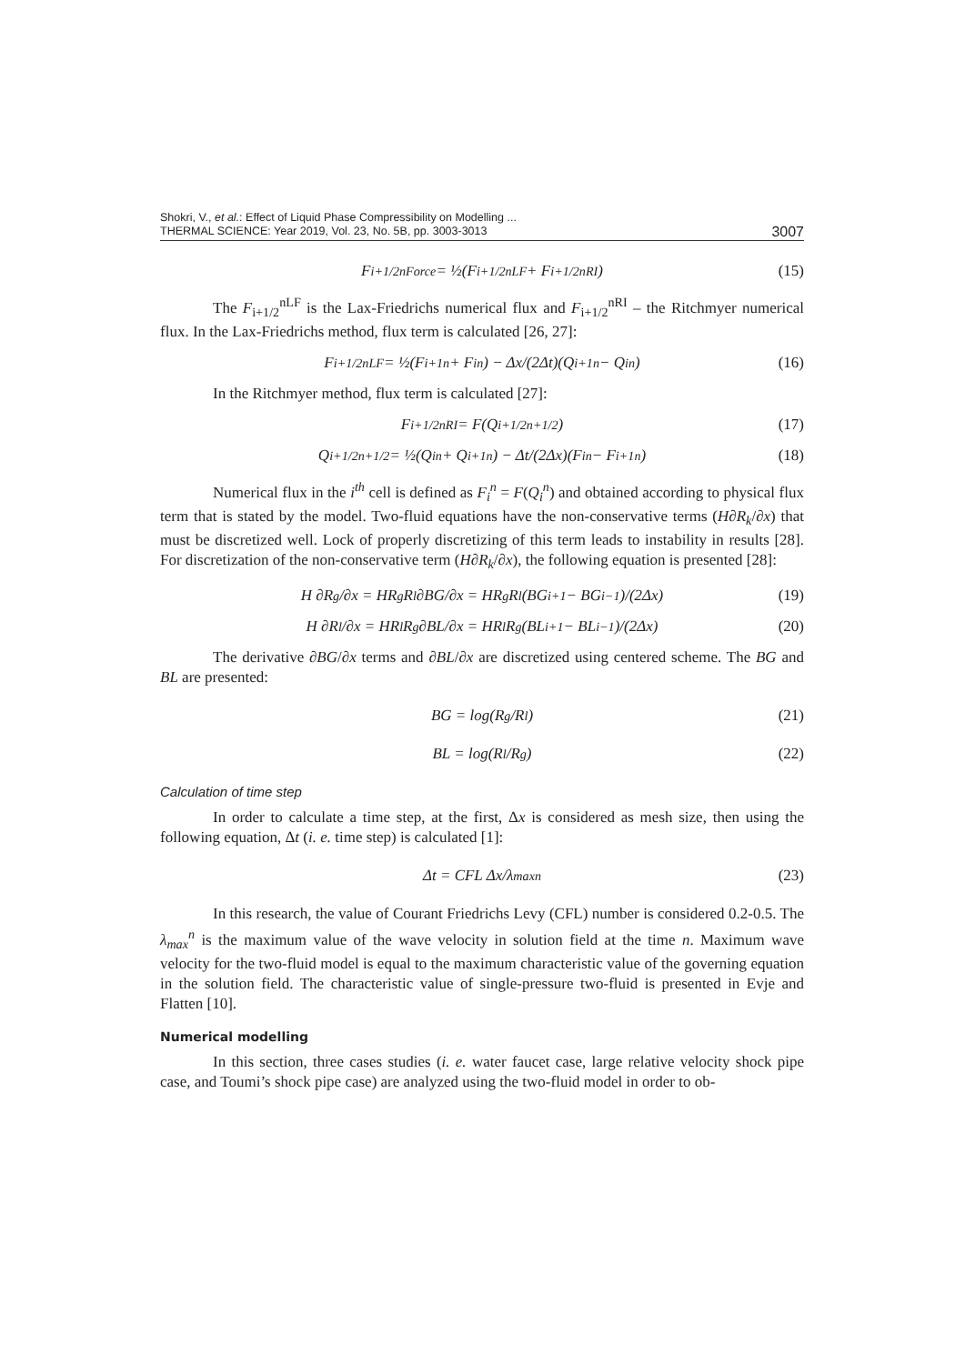Shokri, V., et al.: Effect of Liquid Phase Compressibility on Modelling ...
THERMAL SCIENCE: Year 2019, Vol. 23, No. 5B, pp. 3003-3013
3007
F<sub>i+1/2</sub><sup>nForce</sup> = ½(F<sub>i+1/2</sub><sup>nLF</sup> + F<sub>i+1/2</sub><sup>nRI</sup>) (15)
The F<sub>i+1/2</sub><sup>nLF</sup> is the Lax-Friedrichs numerical flux and F<sub>i+1/2</sub><sup>nRI</sup> – the Ritchmyer numerical flux. In the Lax-Friedrichs method, flux term is calculated [26, 27]:
F<sub>i+1/2</sub><sup>nLF</sup> = ½(F<sub>i+1</sub><sup>n</sup> + F<sub>i</sub><sup>n</sup>) − Δx/(2Δt)(Q<sub>i+1</sub><sup>n</sup> − Q<sub>i</sub><sup>n</sup>) (16)
In the Ritchmyer method, flux term is calculated [27]:
F<sub>i+1/2</sub><sup>nRI</sup> = F(Q<sub>i+1/2</sub><sup>n+1/2</sup>) (17)
Q<sub>i+1/2</sub><sup>n+1/2</sup> = ½(Q<sub>i</sub><sup>n</sup> + Q<sub>i+1</sub><sup>n</sup>) − Δt/(2Δx)(F<sub>i</sub><sup>n</sup> − F<sub>i+1</sub><sup>n</sup>) (18)
Numerical flux in the i<sup>th</sup> cell is defined as F<sub>i</sub><sup>n</sup> = F(Q<sub>i</sub><sup>n</sup>) and obtained according to physical flux term that is stated by the model. Two-fluid equations have the non-conservative terms (H∂R<sub>k</sub>/∂x) that must be discretized well. Lock of properly discretizing of this term leads to instability in results [28]. For discretization of the non-conservative term (H∂R<sub>k</sub>/∂x), the following equation is presented [28]:
H ∂R<sub>g</sub>/∂x = HR<sub>g</sub>R<sub>l</sub> ∂BG/∂x = HR<sub>g</sub>R<sub>l</sub> (BG<sub>i+1</sub> − BG<sub>i−1</sub>)/(2Δx) (19)
H ∂R<sub>l</sub>/∂x = HR<sub>l</sub>R<sub>g</sub> ∂BL/∂x = HR<sub>l</sub>R<sub>g</sub> (BL<sub>i+1</sub> − BL<sub>i−1</sub>)/(2Δx) (20)
The derivative ∂BG/∂x terms and ∂BL/∂x are discretized using centered scheme. The BG and BL are presented:
BG = log(R<sub>g</sub>/R<sub>l</sub>) (21)
BL = log(R<sub>l</sub>/R<sub>g</sub>) (22)
Calculation of time step
In order to calculate a time step, at the first, Δx is considered as mesh size, then using the following equation, Δt (i. e. time step) is calculated [1]:
Δt = CFL Δx/λ<sub>max</sub><sup>n</sup> (23)
In this research, the value of Courant Friedrichs Levy (CFL) number is considered 0.2-0.5. The λ<sub>max</sub><sup>n</sup> is the maximum value of the wave velocity in solution field at the time n. Maximum wave velocity for the two-fluid model is equal to the maximum characteristic value of the governing equation in the solution field. The characteristic value of single-pressure two-fluid is presented in Evje and Flatten [10].
Numerical modelling
In this section, three cases studies (i. e. water faucet case, large relative velocity shock pipe case, and Toumi’s shock pipe case) are analyzed using the two-fluid model in order to ob-